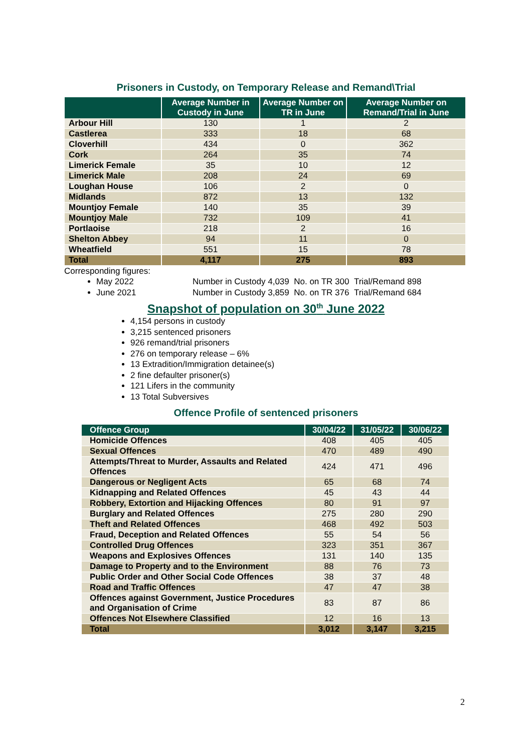Prisoners in Custody, on Temporary Release and Remand\Trial
| | Average Number in Custody in June | Average Number on TR in June | Average Number on Remand/Trial in June |
| --- | --- | --- | --- |
| Arbour Hill | 130 | 1 | 2 |
| Castlerea | 333 | 18 | 68 |
| Cloverhill | 434 | 0 | 362 |
| Cork | 264 | 35 | 74 |
| Limerick Female | 35 | 10 | 12 |
| Limerick Male | 208 | 24 | 69 |
| Loughan House | 106 | 2 | 0 |
| Midlands | 872 | 13 | 132 |
| Mountjoy Female | 140 | 35 | 39 |
| Mountjoy Male | 732 | 109 | 41 |
| Portlaoise | 218 | 2 | 16 |
| Shelton Abbey | 94 | 11 | 0 |
| Wheatfield | 551 | 15 | 78 |
| Total | 4,117 | 275 | 893 |
Corresponding figures:
May 2022 Number in Custody 4,039 No. on TR 300 Trial/Remand 898
June 2021 Number in Custody 3,859 No. on TR 376 Trial/Remand 684
Snapshot of population on 30<sup>th</sup> June 2022
4,154 persons in custody
3,215 sentenced prisoners
926 remand/trial prisoners
276 on temporary release – 6%
13 Extradition/Immigration detainee(s)
2 fine defaulter prisoner(s)
121 Lifers in the community
13 Total Subversives
Offence Profile of sentenced prisoners
| Offence Group | 30/04/22 | 31/05/22 | 30/06/22 |
| --- | --- | --- | --- |
| Homicide Offences | 408 | 405 | 405 |
| Sexual Offences | 470 | 489 | 490 |
| Attempts/Threat to Murder, Assaults and Related Offences | 424 | 471 | 496 |
| Dangerous or Negligent Acts | 65 | 68 | 74 |
| Kidnapping and Related Offences | 45 | 43 | 44 |
| Robbery, Extortion and Hijacking Offences | 80 | 91 | 97 |
| Burglary and Related Offences | 275 | 280 | 290 |
| Theft and Related Offences | 468 | 492 | 503 |
| Fraud, Deception and Related Offences | 55 | 54 | 56 |
| Controlled Drug Offences | 323 | 351 | 367 |
| Weapons and Explosives Offences | 131 | 140 | 135 |
| Damage to Property and to the Environment | 88 | 76 | 73 |
| Public Order and Other Social Code Offences | 38 | 37 | 48 |
| Road and Traffic Offences | 47 | 47 | 38 |
| Offences against Government, Justice Procedures and Organisation of Crime | 83 | 87 | 86 |
| Offences Not Elsewhere Classified | 12 | 16 | 13 |
| Total | 3,012 | 3,147 | 3,215 |
2